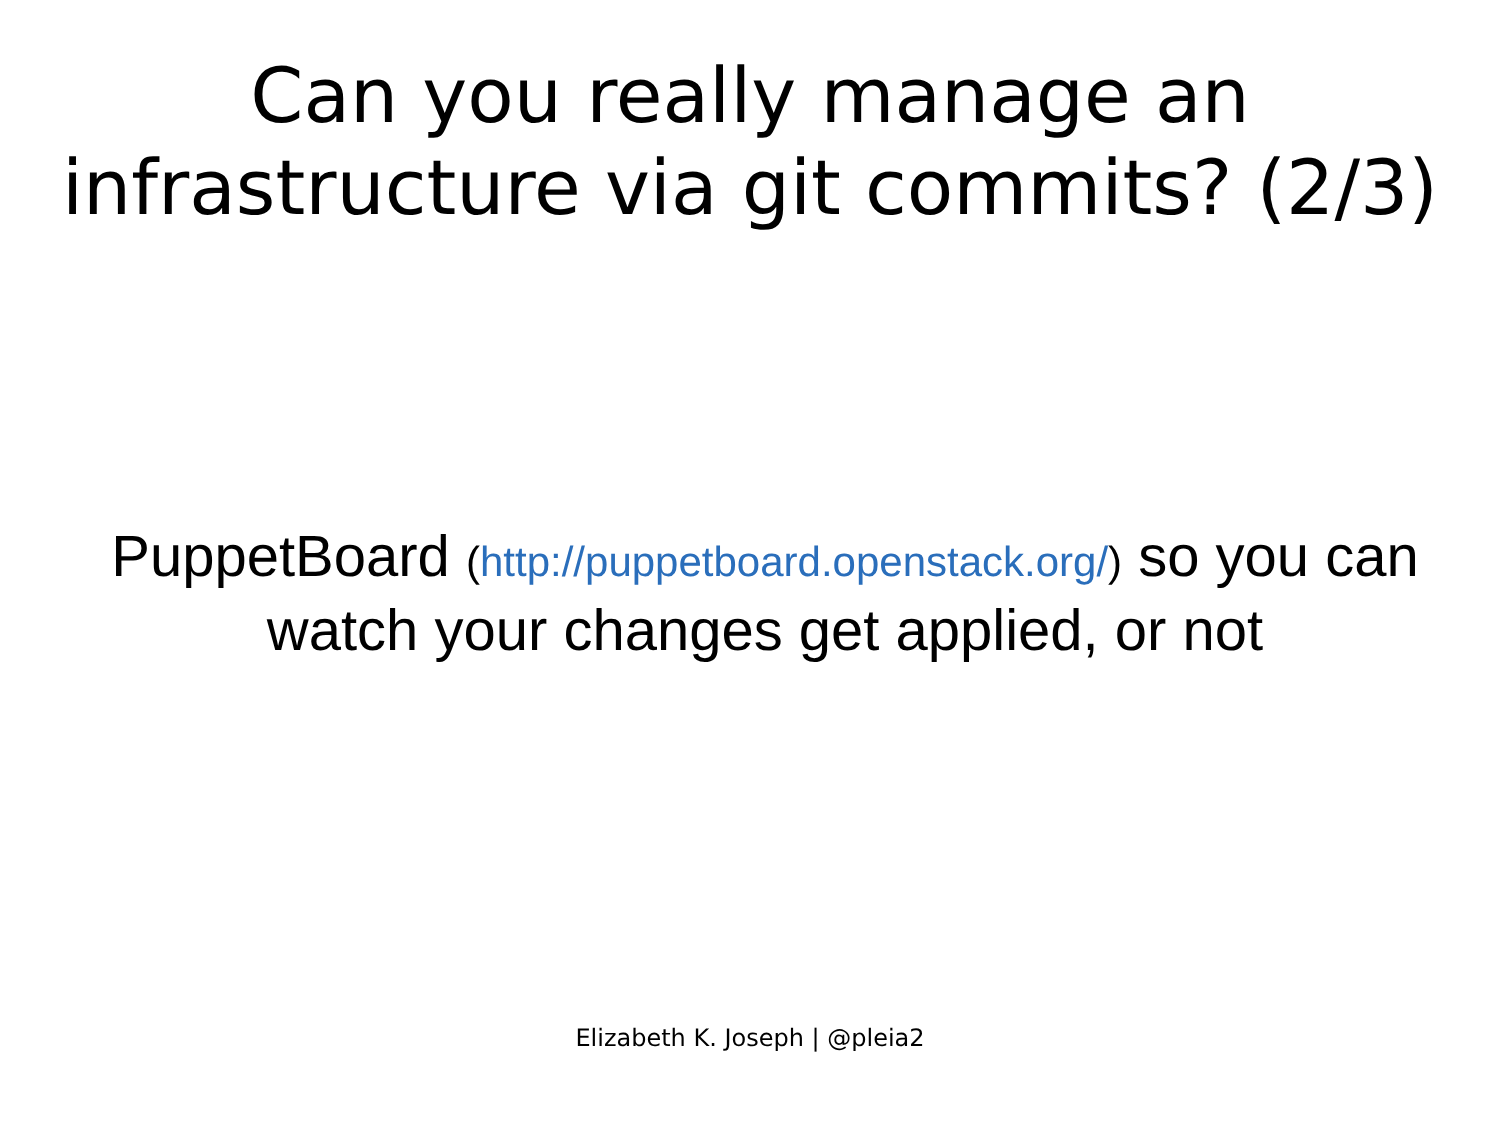Can you really manage an
infrastructure via git commits? (2/3)
PuppetBoard (http://puppetboard.openstack.org/) so you can watch your changes get applied, or not
Elizabeth K. Joseph | @pleia2